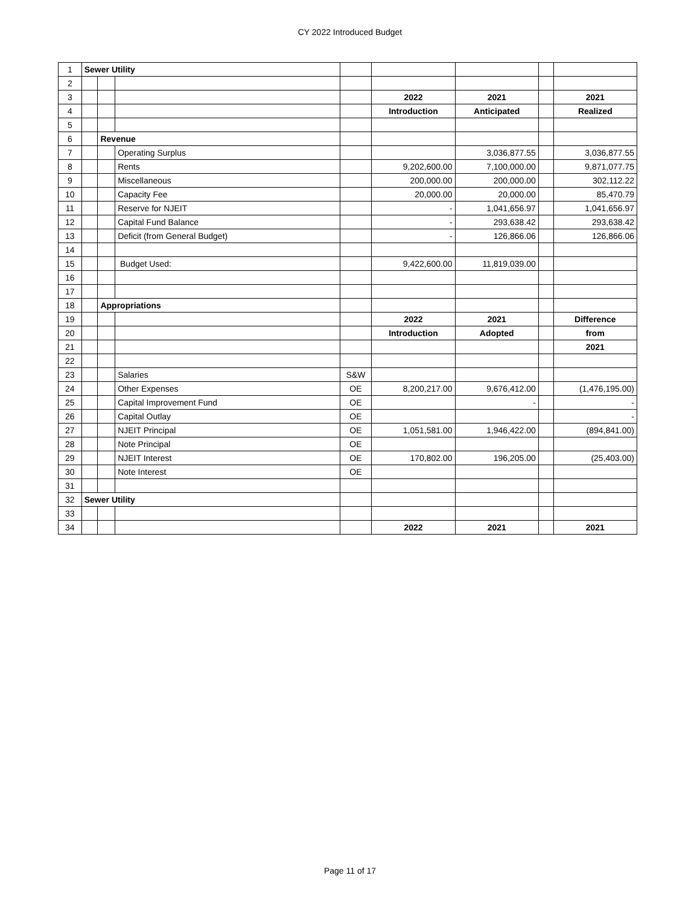CY 2022 Introduced Budget
| 1 | Sewer Utility | | | | | | | |
| 2 | | | | | | | | |
| 3 | | | | | 2022 | 2021 | | 2021 |
| 4 | | | | | Introduction | Anticipated | | Realized |
| 5 | | | | | | | | |
| 6 | | Revenue | | | | | | |
| 7 | | | Operating Surplus | | | 3,036,877.55 | | 3,036,877.55 |
| 8 | | | Rents | | 9,202,600.00 | 7,100,000.00 | | 9,871,077.75 |
| 9 | | | Miscellaneous | | 200,000.00 | 200,000.00 | | 302,112.22 |
| 10 | | | Capacity Fee | | 20,000.00 | 20,000.00 | | 85,470.79 |
| 11 | | | Reserve for NJEIT | | - | 1,041,656.97 | | 1,041,656.97 |
| 12 | | | Capital Fund Balance | | - | 293,638.42 | | 293,638.42 |
| 13 | | | Deficit (from General Budget) | | - | 126,866.06 | | 126,866.06 |
| 14 | | | | | | | | |
| 15 | | | Budget Used: | | 9,422,600.00 | 11,819,039.00 | | |
| 16 | | | | | | | | |
| 17 | | | | | | | | |
| 18 | | Appropriations | | | | | | |
| 19 | | | | | 2022 | 2021 | | Difference |
| 20 | | | | | Introduction | Adopted | | from |
| 21 | | | | | | | | 2021 |
| 22 | | | | | | | | |
| 23 | | | Salaries | S&W | | | | |
| 24 | | | Other Expenses | OE | 8,200,217.00 | 9,676,412.00 | | (1,476,195.00) |
| 25 | | | Capital Improvement Fund | OE | | - | | - |
| 26 | | | Capital Outlay | OE | | | | - |
| 27 | | | NJEIT Principal | OE | 1,051,581.00 | 1,946,422.00 | | (894,841.00) |
| 28 | | | Note Principal | OE | | | | |
| 29 | | | NJEIT Interest | OE | 170,802.00 | 196,205.00 | | (25,403.00) |
| 30 | | | Note Interest | OE | | | | |
| 31 | | | | | | | | |
| 32 | Sewer Utility | | | | | | | |
| 33 | | | | | | | | |
| 34 | | | | | 2022 | 2021 | | 2021 |
Page 11 of 17